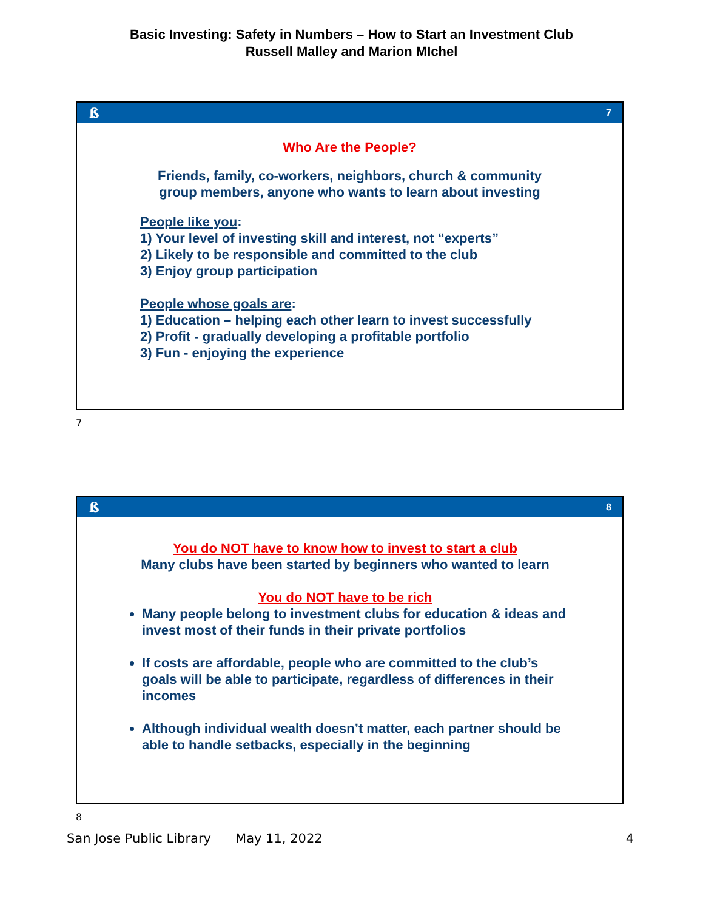Basic Investing: Safety in Numbers – How to Start an Investment Club
Russell Malley and Marion MIchel
ß 7
Who Are the People?
Friends, family, co-workers, neighbors, church & community
group members, anyone who wants to learn about investing
People like you:
1) Your level of investing skill and interest, not “experts”
2) Likely to be responsible and committed to the club
3) Enjoy group participation
People whose goals are:
1) Education – helping each other learn to invest successfully
2) Profit - gradually developing a profitable portfolio
3) Fun - enjoying the experience
7
ß 8
You do NOT have to know how to invest to start a club
Many clubs have been started by beginners who wanted to learn
You do NOT have to be rich
Many people belong to investment clubs for education & ideas and invest most of their funds in their private portfolios
If costs are affordable, people who are committed to the club’s goals will be able to participate, regardless of differences in their incomes
Although individual wealth doesn’t matter, each partner should be able to handle setbacks, especially in the beginning
8
San Jose Public Library May 11, 2022 4